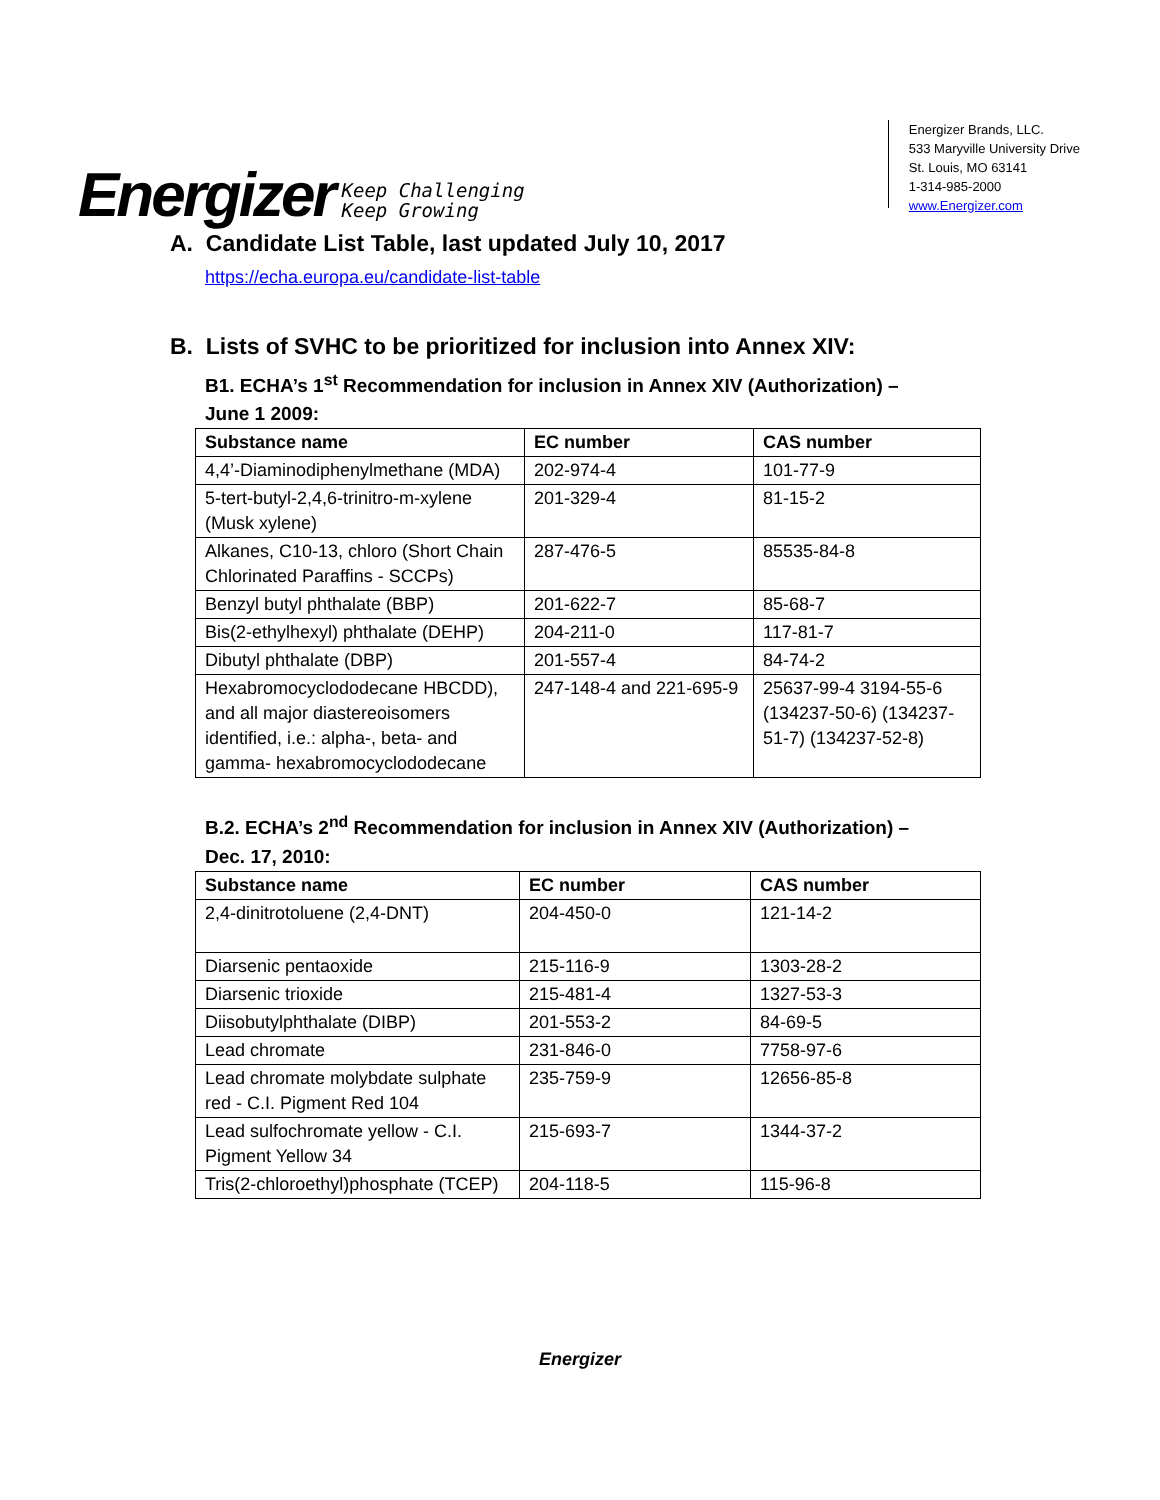Energizer Keep Challenging
Keep Growing
Energizer Brands, LLC.
533 Maryville University Drive
St. Louis, MO 63141
1-314-985-2000
www.Energizer.com
A. Candidate List Table, last updated July 10, 2017
https://echa.europa.eu/candidate-list-table
B. Lists of SVHC to be prioritized for inclusion into Annex XIV:
B1. ECHA’s 1<sup>st</sup> Recommendation for inclusion in Annex XIV (Authorization) –
June 1 2009:
| Substance name | EC number | CAS number |
| --- | --- | --- |
| 4,4’-Diaminodiphenylmethane (MDA) | 202-974-4 | 101-77-9 |
| 5-tert-butyl-2,4,6-trinitro-m-xylene (Musk xylene) | 201-329-4 | 81-15-2 |
| Alkanes, C10-13, chloro (Short Chain Chlorinated Paraffins - SCCPs) | 287-476-5 | 85535-84-8 |
| Benzyl butyl phthalate (BBP) | 201-622-7 | 85-68-7 |
| Bis(2-ethylhexyl) phthalate (DEHP) | 204-211-0 | 117-81-7 |
| Dibutyl phthalate (DBP) | 201-557-4 | 84-74-2 |
| Hexabromocyclododecane HBCDD), and all major diastereoisomers identified, i.e.: alpha-, beta- and gamma- hexabromocyclododecane | 247-148-4 and 221-695-9 | 25637-99-4 3194-55-6 (134237-50-6) (134237-51-7) (134237-52-8) |
B.2. ECHA’s 2<sup>nd</sup> Recommendation for inclusion in Annex XIV (Authorization) –
Dec. 17, 2010:
| Substance name | EC number | CAS number |
| --- | --- | --- |
| 2,4-dinitrotoluene (2,4-DNT) | 204-450-0 | 121-14-2 |
| Diarsenic pentaoxide | 215-116-9 | 1303-28-2 |
| Diarsenic trioxide | 215-481-4 | 1327-53-3 |
| Diisobutylphthalate (DIBP) | 201-553-2 | 84-69-5 |
| Lead chromate | 231-846-0 | 7758-97-6 |
| Lead chromate molybdate sulphate red - C.I. Pigment Red 104 | 235-759-9 | 12656-85-8 |
| Lead sulfochromate yellow - C.I. Pigment Yellow 34 | 215-693-7 | 1344-37-2 |
| Tris(2-chloroethyl)phosphate (TCEP) | 204-118-5 | 115-96-8 |
Energizer